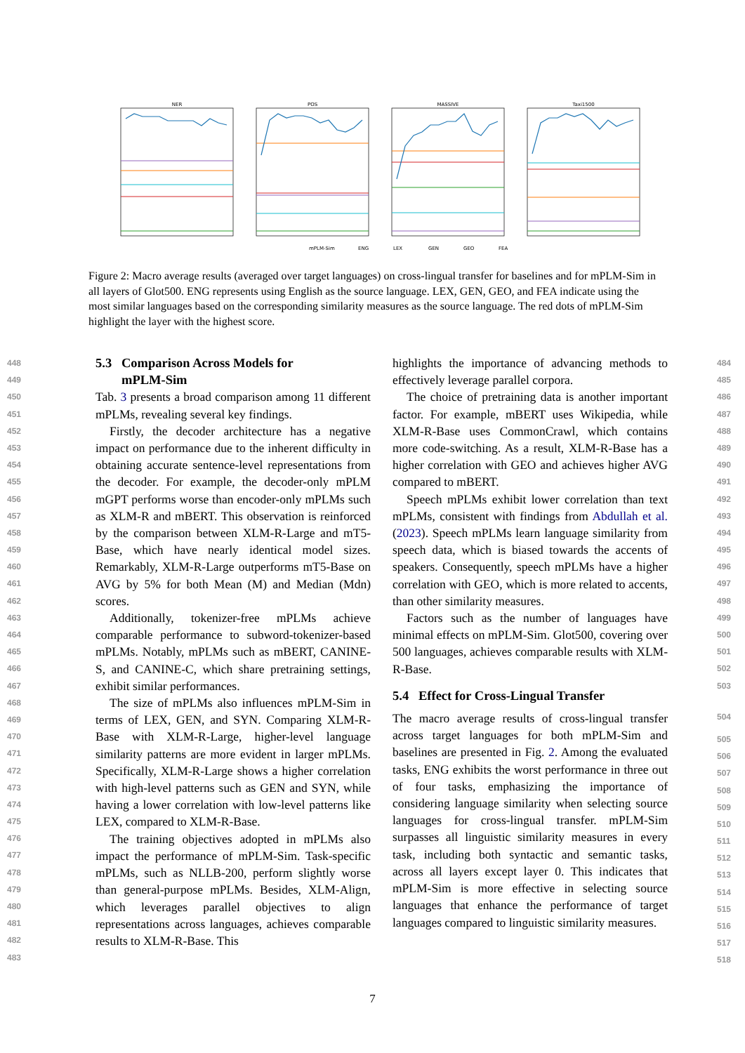NER
POS
MASSIVE
Taxi1500
mPLM-Sim
ENG
LEX
GEN
GEO
FEA
Figure 2: Macro average results (averaged over target languages) on cross-lingual transfer for baselines and for mPLM-Sim in all layers of Glot500. ENG represents using English as the source language. LEX, GEN, GEO, and FEA indicate using the most similar languages based on the corresponding similarity measures as the source language. The red dots of mPLM-Sim highlight the layer with the highest score.
448
449
450
451
452
453
454
455
456
457
458
459
460
461
462
463
464
465
466
467
468
469
470
471
472
473
474
475
476
477
478
479
480
481
482
483
5.3 Comparison Across Models for
mPLM-Sim
Tab. 3 presents a broad comparison among 11 different mPLMs, revealing several key findings.
Firstly, the decoder architecture has a negative impact on performance due to the inherent difficulty in obtaining accurate sentence-level representations from the decoder. For example, the decoder-only mPLM mGPT performs worse than encoder-only mPLMs such as XLM-R and mBERT. This observation is reinforced by the comparison between XLM-R-Large and mT5-Base, which have nearly identical model sizes. Remarkably, XLM-R-Large outperforms mT5-Base on AVG by 5% for both Mean (M) and Median (Mdn) scores.
Additionally, tokenizer-free mPLMs achieve comparable performance to subword-tokenizer-based mPLMs. Notably, mPLMs such as mBERT, CANINE-S, and CANINE-C, which share pretraining settings, exhibit similar performances.
The size of mPLMs also influences mPLM-Sim in terms of LEX, GEN, and SYN. Comparing XLM-R-Base with XLM-R-Large, higher-level language similarity patterns are more evident in larger mPLMs. Specifically, XLM-R-Large shows a higher correlation with high-level patterns such as GEN and SYN, while having a lower correlation with low-level patterns like LEX, compared to XLM-R-Base.
The training objectives adopted in mPLMs also impact the performance of mPLM-Sim. Task-specific mPLMs, such as NLLB-200, perform slightly worse than general-purpose mPLMs. Besides, XLM-Align, which leverages parallel objectives to align representations across languages, achieves comparable results to XLM-R-Base. This
highlights the importance of advancing methods to effectively leverage parallel corpora.
The choice of pretraining data is another important factor. For example, mBERT uses Wikipedia, while XLM-R-Base uses CommonCrawl, which contains more code-switching. As a result, XLM-R-Base has a higher correlation with GEO and achieves higher AVG compared to mBERT.
Speech mPLMs exhibit lower correlation than text mPLMs, consistent with findings from Abdullah et al. (2023). Speech mPLMs learn language similarity from speech data, which is biased towards the accents of speakers. Consequently, speech mPLMs have a higher correlation with GEO, which is more related to accents, than other similarity measures.
Factors such as the number of languages have minimal effects on mPLM-Sim. Glot500, covering over 500 languages, achieves comparable results with XLM-R-Base.
5.4 Effect for Cross-Lingual Transfer
The macro average results of cross-lingual transfer across target languages for both mPLM-Sim and baselines are presented in Fig. 2. Among the evaluated tasks, ENG exhibits the worst performance in three out of four tasks, emphasizing the importance of considering language similarity when selecting source languages for cross-lingual transfer. mPLM-Sim surpasses all linguistic similarity measures in every task, including both syntactic and semantic tasks, across all layers except layer 0. This indicates that mPLM-Sim is more effective in selecting source languages that enhance the performance of target languages compared to linguistic similarity measures.
484
485
486
487
488
489
490
491
492
493
494
495
496
497
498
499
500
501
502
503
504
505
506
507
508
509
510
511
512
513
514
515
516
517
518
7